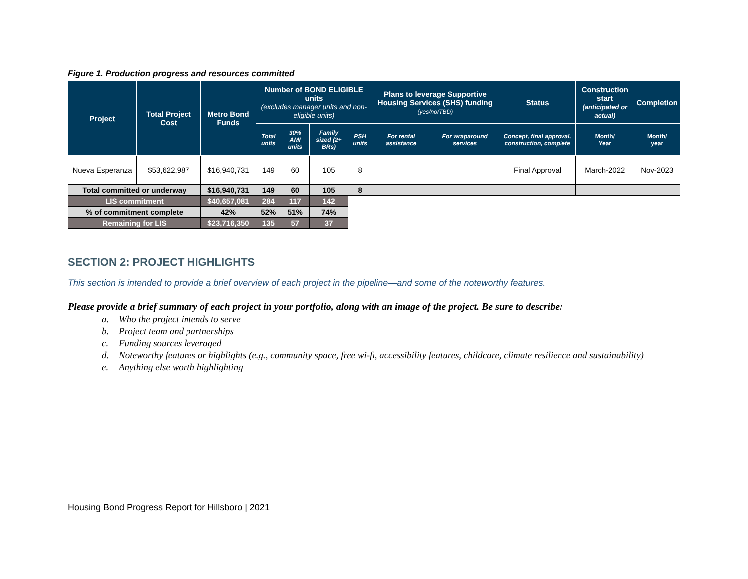Figure 1. Production progress and resources committed
| Project | Total Project Cost | Metro Bond Funds | Number of BOND ELIGIBLE units (excludes manager units and non-eligible units) | | | | Plans to leverage Supportive Housing Services (SHS) funding (yes/no/TBD) | | Status | Construction start (anticipated or actual) | Completion |
| --- | --- | --- | --- | --- | --- | --- | --- | --- | --- | --- | --- |
| | | | Total units | 30% AMI units | Family sized (2+ BRs) | PSH units | For rental assistance | For wraparound services | Concept, final approval, construction, complete | Month/ Year | Month/ year |
| Nueva Esperanza | $53,622,987 | $16,940,731 | 149 | 60 | 105 | 8 | | | Final Approval | March-2022 | Nov-2023 |
| Total committed or underway | | $16,940,731 | 149 | 60 | 105 | 8 | | | | | |
| LIS commitment | | $40,657,081 | 284 | 117 | 142 | | | | | | |
| % of commitment complete | | 42% | 52% | 51% | 74% | | | | | | |
| Remaining for LIS | | $23,716,350 | 135 | 57 | 37 | | | | | | |
SECTION 2: PROJECT HIGHLIGHTS
This section is intended to provide a brief overview of each project in the pipeline—and some of the noteworthy features.
Please provide a brief summary of each project in your portfolio, along with an image of the project. Be sure to describe:
a. Who the project intends to serve
b. Project team and partnerships
c. Funding sources leveraged
d. Noteworthy features or highlights (e.g., community space, free wi-fi, accessibility features, childcare, climate resilience and sustainability)
e. Anything else worth highlighting
Housing Bond Progress Report for Hillsboro | 2021